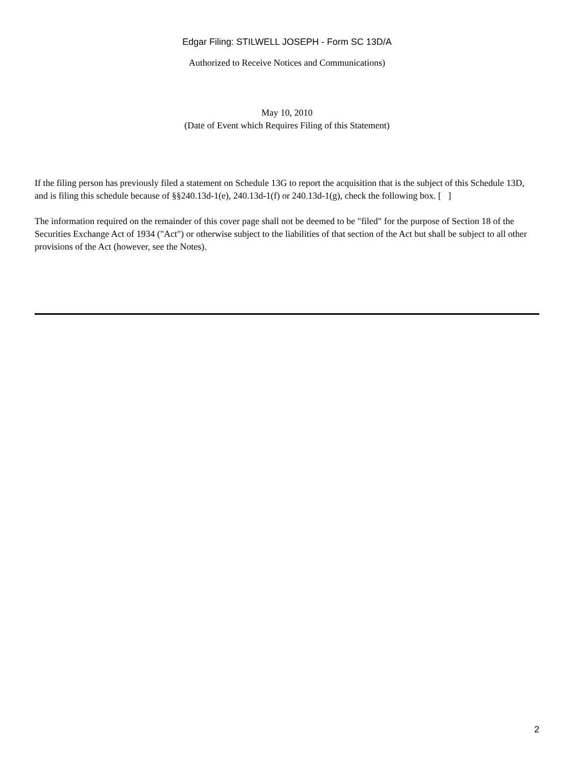Edgar Filing: STILWELL JOSEPH - Form SC 13D/A
Authorized to Receive Notices and Communications)
May 10, 2010
(Date of Event which Requires Filing of this Statement)
If the filing person has previously filed a statement on Schedule 13G to report the acquisition that is the subject of this Schedule 13D, and is filing this schedule because of §§240.13d-1(e), 240.13d-1(f) or 240.13d-1(g), check the following box. [ ]
The information required on the remainder of this cover page shall not be deemed to be "filed" for the purpose of Section 18 of the Securities Exchange Act of 1934 ("Act") or otherwise subject to the liabilities of that section of the Act but shall be subject to all other provisions of the Act (however, see the Notes).
2